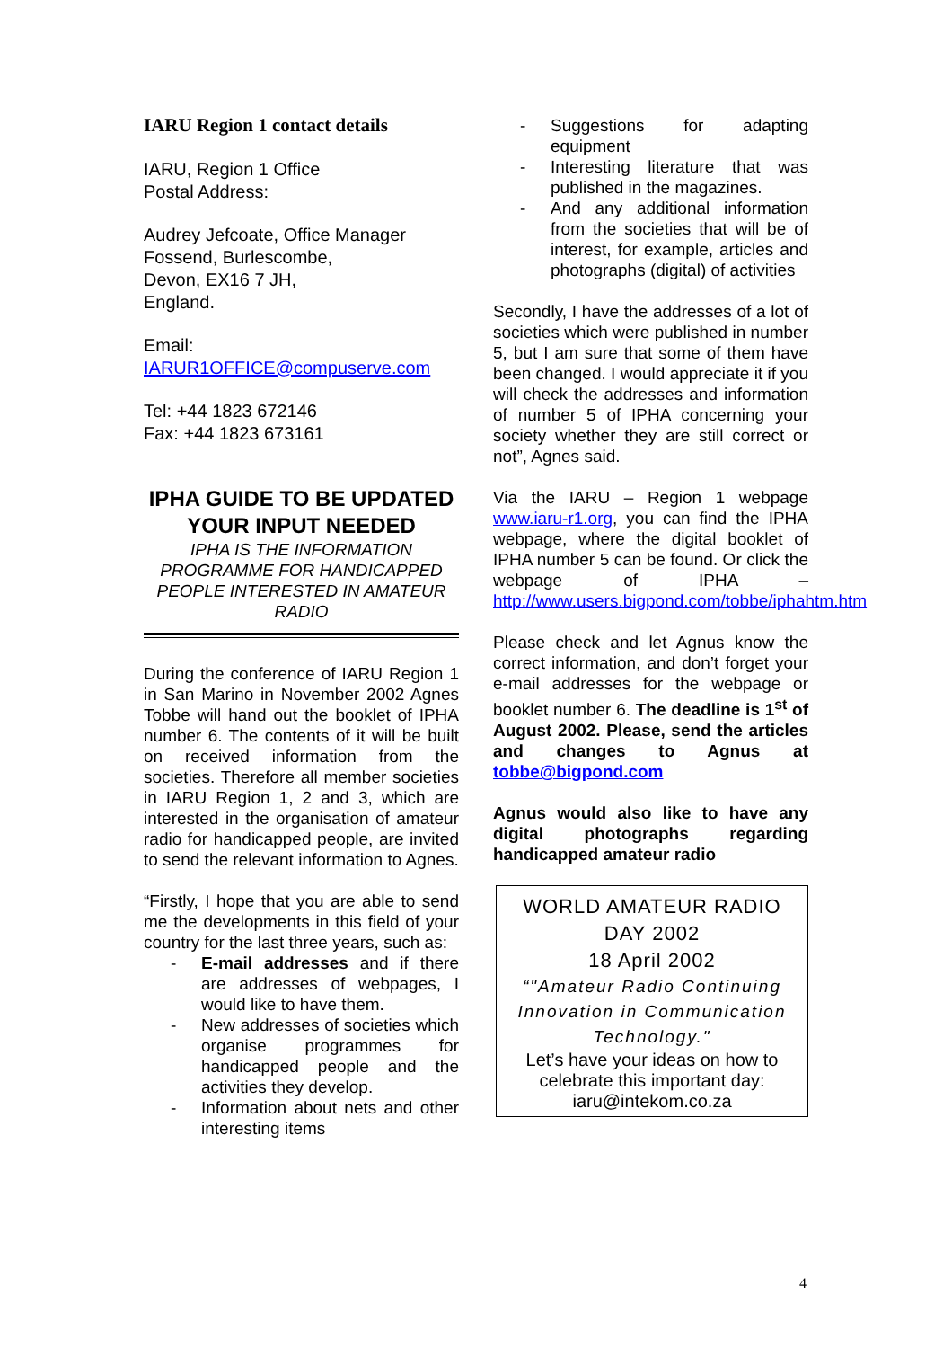IARU Region 1 contact details
IARU, Region 1 Office
Postal Address:
Audrey Jefcoate, Office Manager
Fossend, Burlescombe,
Devon, EX16 7 JH,
England.
Email:
IARUR1OFFICE@compuserve.com
Tel: +44 1823 672146
Fax: +44 1823 673161
IPHA GUIDE TO BE UPDATED
YOUR INPUT NEEDED
IPHA IS THE INFORMATION PROGRAMME FOR HANDICAPPED PEOPLE INTERESTED IN AMATEUR RADIO
During the conference of IARU Region 1 in San Marino in November 2002 Agnes Tobbe will hand out the booklet of IPHA number 6. The contents of it will be built on received information from the societies. Therefore all member societies in IARU Region 1, 2 and 3, which are interested in the organisation of amateur radio for handicapped people, are invited to send the relevant information to Agnes.
“Firstly, I hope that you are able to send me the developments in this field of your country for the last three years, such as:
- E-mail addresses and if there are addresses of webpages, I would like to have them.
- New addresses of societies which organise programmes for handicapped people and the activities they develop.
- Information about nets and other interesting items
- Suggestions for adapting equipment
- Interesting literature that was published in the magazines.
- And any additional information from the societies that will be of interest, for example, articles and photographs (digital) of activities
Secondly, I have the addresses of a lot of societies which were published in number 5, but I am sure that some of them have been changed. I would appreciate it if you will check the addresses and information of number 5 of IPHA concerning your society whether they are still correct or not”, Agnes said.
Via the IARU – Region 1 webpage www.iaru-r1.org, you can find the IPHA webpage, where the digital booklet of IPHA number 5 can be found. Or click the webpage of IPHA – http://www.users.bigpond.com/tobbe/iphahtm.htm
Please check and let Agnus know the correct information, and don’t forget your e-mail addresses for the webpage or booklet number 6. The deadline is 1<sup>st</sup> of August 2002. Please, send the articles and changes to Agnus at tobbe@bigpond.com
Agnus would also like to have any digital photographs regarding handicapped amateur radio
WORLD AMATEUR RADIO DAY 2002
18 April 2002
“"Amateur Radio Continuing Innovation in Communication Technology."
Let’s have your ideas on how to celebrate this important day: iaru@intekom.co.za
4